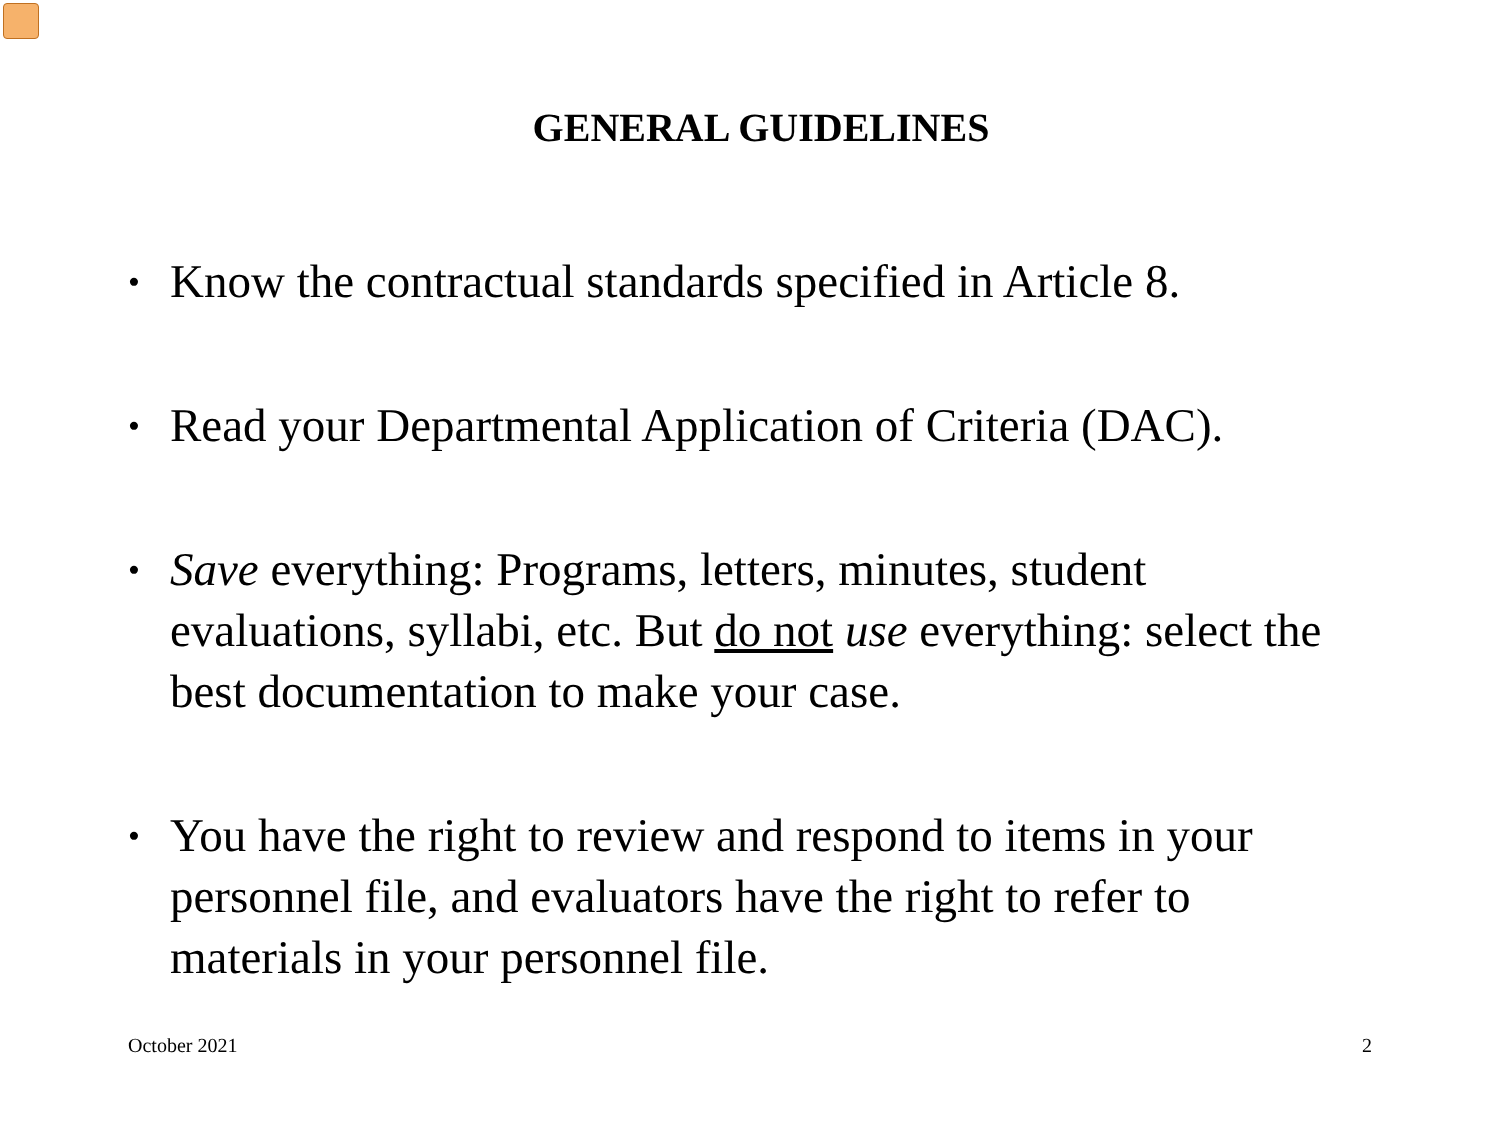GENERAL GUIDELINES
• Know the contractual standards specified in Article 8.
• Read your Departmental Application of Criteria (DAC).
• Save everything: Programs, letters, minutes, student evaluations, syllabi, etc. But do not use everything: select the best documentation to make your case.
• You have the right to review and respond to items in your personnel file, and evaluators have the right to refer to materials in your personnel file.
October 2021 2